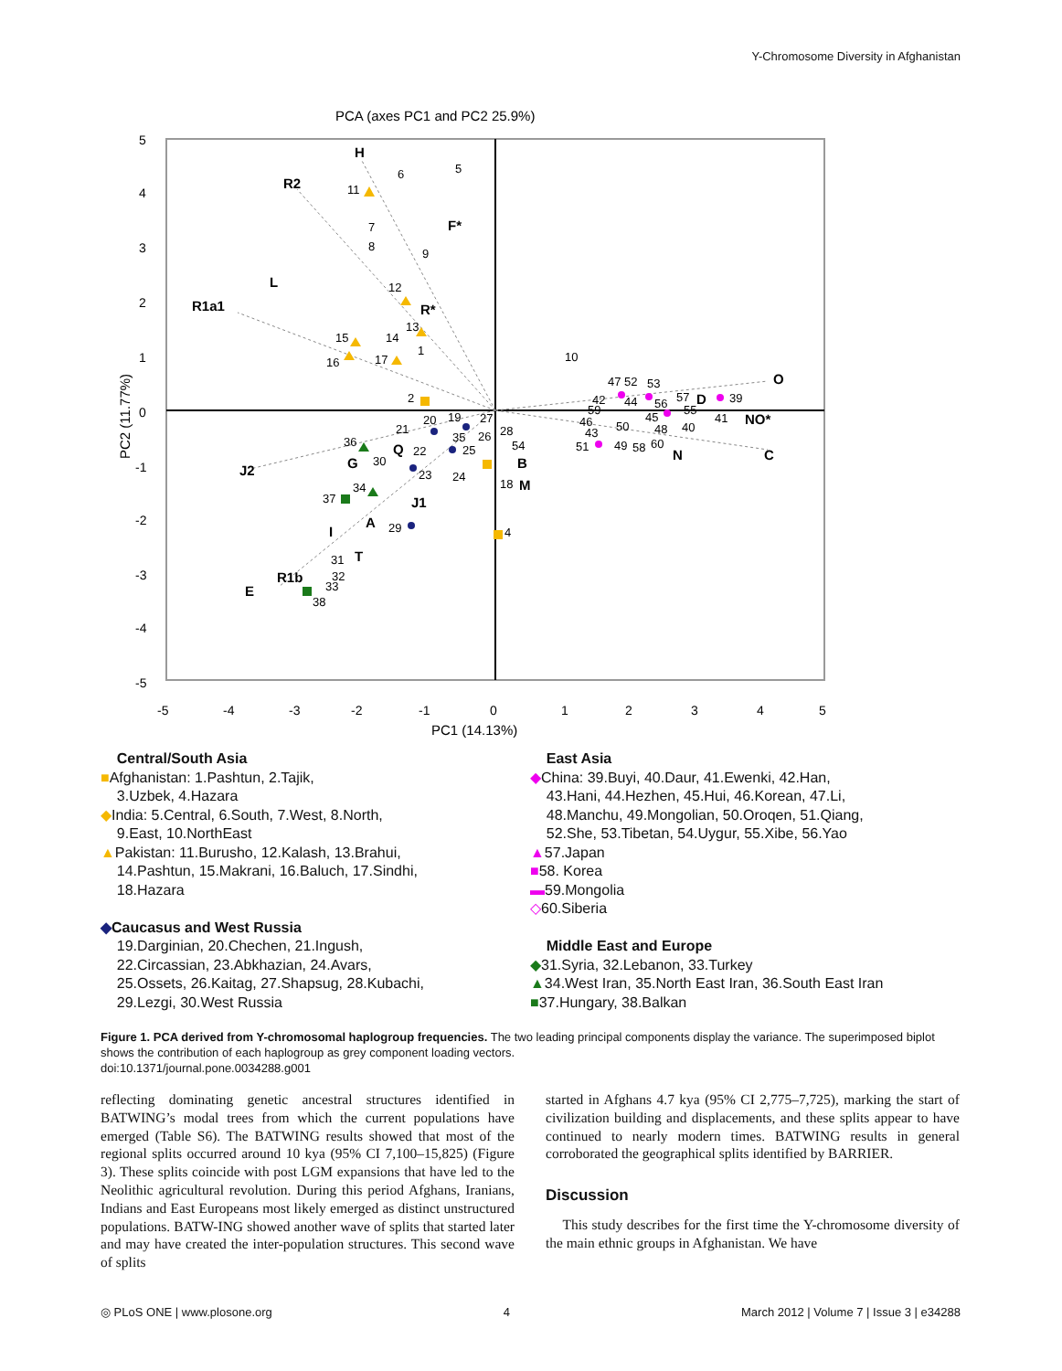Y-Chromosome Diversity in Afghanistan
PCA (axes PC1 and PC2 25.9%)
5
4
3
2
1
0
-1
-2
-3
-4
-5
-5
-4
-3
-2
-1
0
1
2
3
4
5
PC1 (14.13%)
PC2 (11.77%)
H
R2
F*
L
R1a1
R*
J2
G
Q
J1
A
I
T
R1b
E
B
M
D
O
NO*
N
C
6
5
11
7
8
9
12
13
15
14
1
16
17
2
10
20
19
21
27
26
28
35
36
22
25
54
30
23
24
18
34
37
29
4
31
32
33
38
47 52
53
42
44
56
57
39
55
59
45
46
50
48
40
41
43
51
49
58
60
Central/South Asia
■Afghanistan: 1.Pashtun, 2.Tajik,
3.Uzbek, 4.Hazara
◆India: 5.Central, 6.South, 7.West, 8.North,
9.East, 10.NorthEast
▲Pakistan: 11.Burusho, 12.Kalash, 13.Brahui,
14.Pashtun, 15.Makrani, 16.Baluch, 17.Sindhi,
18.Hazara
◆Caucasus and West Russia
19.Darginian, 20.Chechen, 21.Ingush,
22.Circassian, 23.Abkhazian, 24.Avars,
25.Ossets, 26.Kaitag, 27.Shapsug, 28.Kubachi,
29.Lezgi, 30.West Russia
East Asia
◆China: 39.Buyi, 40.Daur, 41.Ewenki, 42.Han,
43.Hani, 44.Hezhen, 45.Hui, 46.Korean, 47.Li,
48.Manchu, 49.Mongolian, 50.Oroqen, 51.Qiang,
52.She, 53.Tibetan, 54.Uygur, 55.Xibe, 56.Yao
▲57.Japan
■58. Korea
▬59.Mongolia
◇60.Siberia
Middle East and Europe
◆31.Syria, 32.Lebanon, 33.Turkey
▲34.West Iran, 35.North East Iran, 36.South East Iran
■37.Hungary, 38.Balkan
Figure 1. PCA derived from Y-chromosomal haplogroup frequencies. The two leading principal components display the variance. The superimposed biplot shows the contribution of each haplogroup as grey component loading vectors.
doi:10.1371/journal.pone.0034288.g001
reflecting dominating genetic ancestral structures identified in BATWING’s modal trees from which the current populations have emerged (Table S6). The BATWING results showed that most of the regional splits occurred around 10 kya (95% CI 7,100–15,825) (Figure 3). These splits coincide with post LGM expansions that have led to the Neolithic agricultural revolution. During this period Afghans, Iranians, Indians and East Europeans most likely emerged as distinct unstructured populations. BATW-ING showed another wave of splits that started later and may have created the inter-population structures. This second wave of splits
started in Afghans 4.7 kya (95% CI 2,775–7,725), marking the start of civilization building and displacements, and these splits appear to have continued to nearly modern times. BATWING results in general corroborated the geographical splits identified by BARRIER.
Discussion
This study describes for the first time the Y-chromosome diversity of the main ethnic groups in Afghanistan. We have
◎ PLoS ONE | www.plosone.org 4 March 2012 | Volume 7 | Issue 3 | e34288